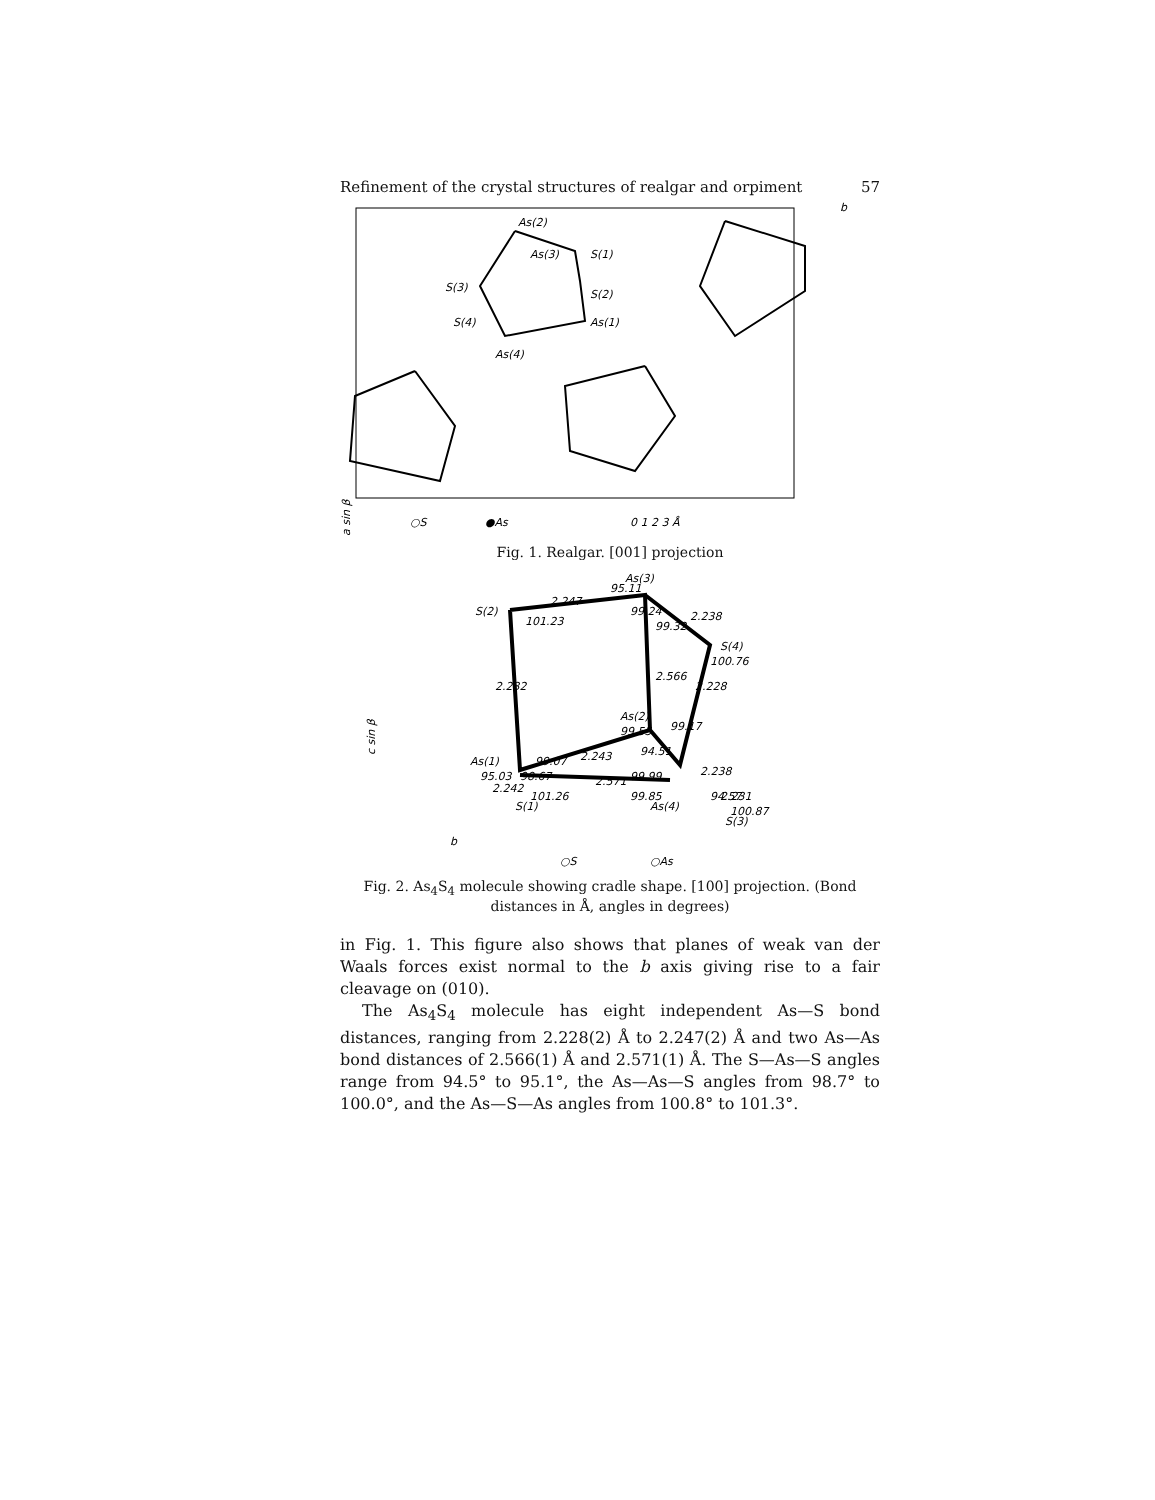Refinement of the crystal structures of realgar and orpiment 57
b
As(2)
As(3)
S(1)
S(3)
S(2)
S(4)
As(1)
As(4)
a sin β
○S
●As
0 1 2 3 Å
Fig. 1. Realgar. [001] projection
As(3)
S(2)
S(4)
As(2)
As(1)
S(1)
As(4)
S(3)
2.247
2.238
2.232
2.243
2.571
2.566
2.228
2.238
2.231
101.23
100.76
95.11
99.24
99.32
99.55
99.17
94.51
99.07
95.03
98.67
2.242
101.26
99.99
99.85
94.57
100.87
c sin β
b
○S
○As
Fig. 2. As<sub>4</sub>S<sub>4</sub> molecule showing cradle shape. [100] projection. (Bond distances in Å, angles in degrees)
in Fig. 1. This figure also shows that planes of weak van der Waals forces exist normal to the b axis giving rise to a fair cleavage on (010).
The As<sub>4</sub>S<sub>4</sub> molecule has eight independent As—S bond distances, ranging from 2.228(2) Å to 2.247(2) Å and two As—As bond distances of 2.566(1) Å and 2.571(1) Å. The S—As—S angles range from 94.5° to 95.1°, the As—As—S angles from 98.7° to 100.0°, and the As—S—As angles from 100.8° to 101.3°.